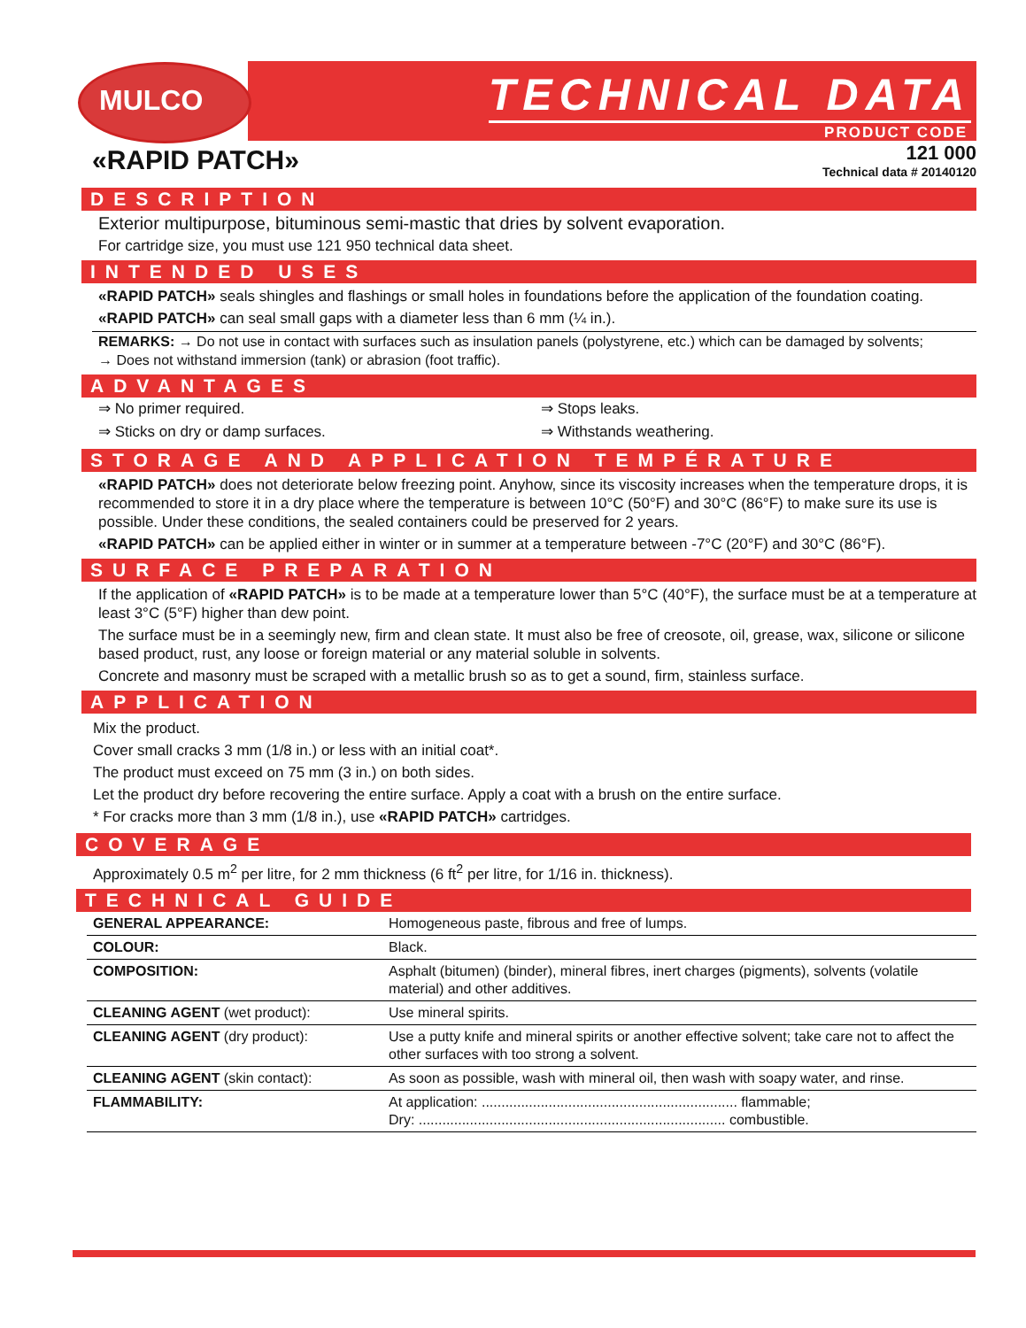MULCO TECHNICAL DATA
PRODUCT CODE
«RAPID PATCH»
121 000
Technical data # 20140120
DESCRIPTION
Exterior multipurpose, bituminous semi-mastic that dries by solvent evaporation.
For cartridge size, you must use 121 950 technical data sheet.
INTENDED USES
«RAPID PATCH» seals shingles and flashings or small holes in foundations before the application of the foundation coating.
«RAPID PATCH» can seal small gaps with a diameter less than 6 mm (¼ in.).
REMARKS: → Do not use in contact with surfaces such as insulation panels (polystyrene, etc.) which can be damaged by solvents;
→ Does not withstand immersion (tank) or abrasion (foot traffic).
ADVANTAGES
⇒ No primer required.
⇒ Sticks on dry or damp surfaces.
⇒ Stops leaks.
⇒ Withstands weathering.
STORAGE AND APPLICATION TEMPÉRATURE
«RAPID PATCH» does not deteriorate below freezing point. Anyhow, since its viscosity increases when the temperature drops, it is recommended to store it in a dry place where the temperature is between 10°C (50°F) and 30°C (86°F) to make sure its use is possible. Under these conditions, the sealed containers could be preserved for 2 years.
«RAPID PATCH» can be applied either in winter or in summer at a temperature between -7°C (20°F) and 30°C (86°F).
SURFACE PREPARATION
If the application of «RAPID PATCH» is to be made at a temperature lower than 5°C (40°F), the surface must be at a temperature at least 3°C (5°F) higher than dew point.
The surface must be in a seemingly new, firm and clean state. It must also be free of creosote, oil, grease, wax, silicone or silicone based product, rust, any loose or foreign material or any material soluble in solvents.
Concrete and masonry must be scraped with a metallic brush so as to get a sound, firm, stainless surface.
APPLICATION
Mix the product.
Cover small cracks 3 mm (1/8 in.) or less with an initial coat*.
The product must exceed on 75 mm (3 in.) on both sides.
Let the product dry before recovering the entire surface. Apply a coat with a brush on the entire surface.
* For cracks more than 3 mm (1/8 in.), use «RAPID PATCH» cartridges.
COVERAGE
Approximately 0.5 m<sup>2</sup> per litre, for 2 mm thickness (6 ft<sup>2</sup> per litre, for 1/16 in. thickness).
TECHNICAL GUIDE
| GENERAL APPEARANCE: | Homogeneous paste, fibrous and free of lumps. |
| COLOUR: | Black. |
| COMPOSITION: | Asphalt (bitumen) (binder), mineral fibres, inert charges (pigments), solvents (volatile material) and other additives. |
| CLEANING AGENT (wet product): | Use mineral spirits. |
| CLEANING AGENT (dry product): | Use a putty knife and mineral spirits or another effective solvent; take care not to affect the other surfaces with too strong a solvent. |
| CLEANING AGENT (skin contact): | As soon as possible, wash with mineral oil, then wash with soapy water, and rinse. |
| FLAMMABILITY: | At application: ................................................................. flammable; Dry: .............................................................................. combustible. |